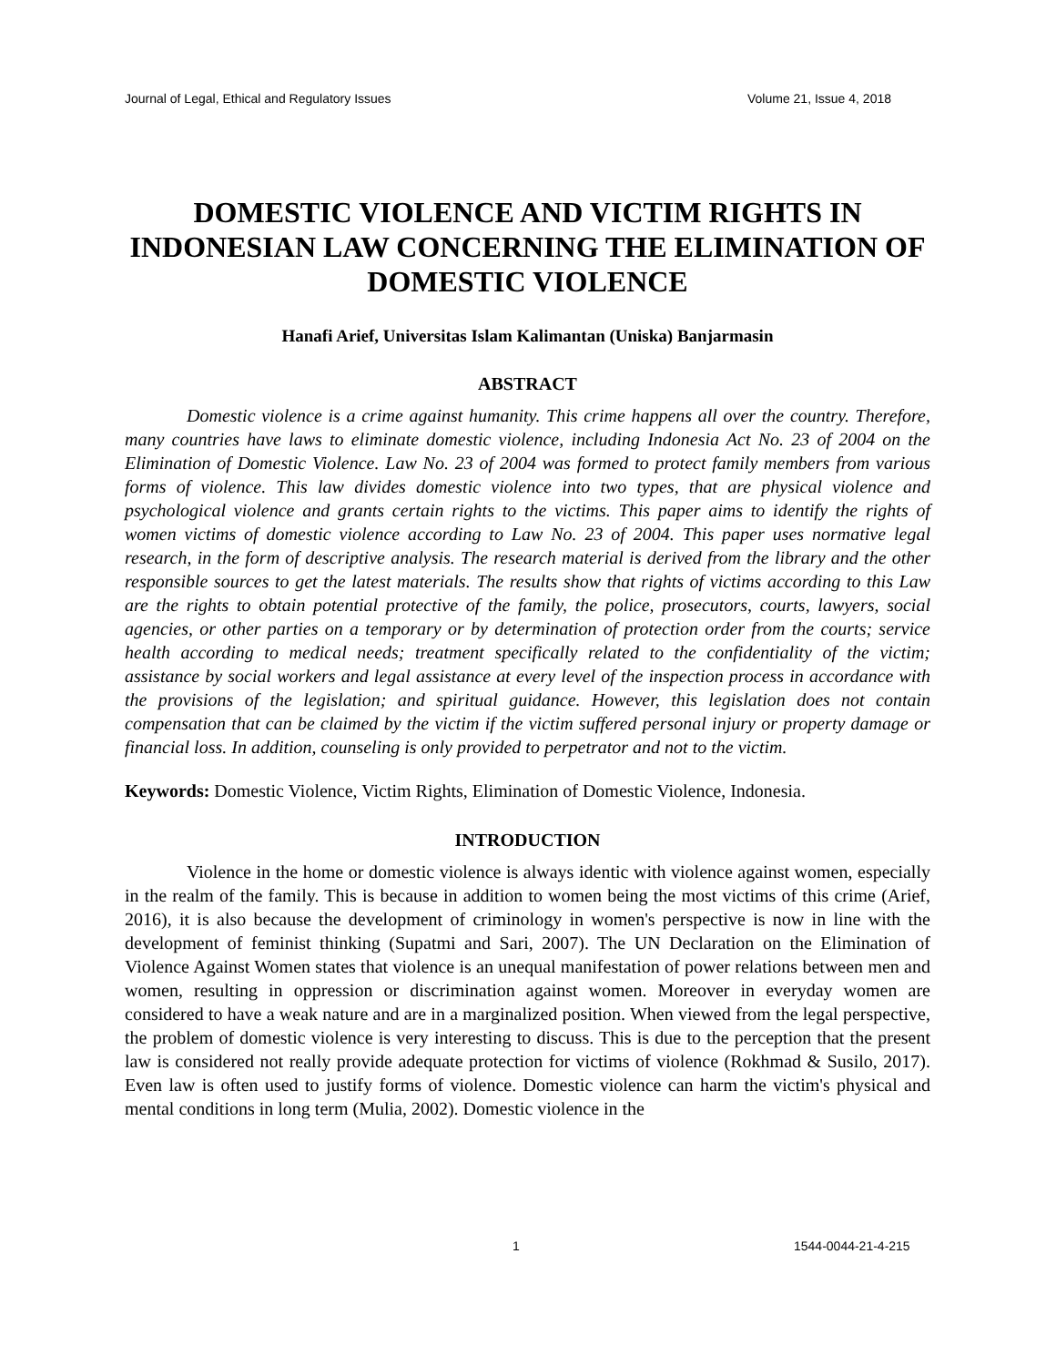Journal of Legal, Ethical and Regulatory Issues Volume 21, Issue 4, 2018
DOMESTIC VIOLENCE AND VICTIM RIGHTS IN INDONESIAN LAW CONCERNING THE ELIMINATION OF DOMESTIC VIOLENCE
Hanafi Arief, Universitas Islam Kalimantan (Uniska) Banjarmasin
ABSTRACT
Domestic violence is a crime against humanity. This crime happens all over the country. Therefore, many countries have laws to eliminate domestic violence, including Indonesia Act No. 23 of 2004 on the Elimination of Domestic Violence. Law No. 23 of 2004 was formed to protect family members from various forms of violence. This law divides domestic violence into two types, that are physical violence and psychological violence and grants certain rights to the victims. This paper aims to identify the rights of women victims of domestic violence according to Law No. 23 of 2004. This paper uses normative legal research, in the form of descriptive analysis. The research material is derived from the library and the other responsible sources to get the latest materials. The results show that rights of victims according to this Law are the rights to obtain potential protective of the family, the police, prosecutors, courts, lawyers, social agencies, or other parties on a temporary or by determination of protection order from the courts; service health according to medical needs; treatment specifically related to the confidentiality of the victim; assistance by social workers and legal assistance at every level of the inspection process in accordance with the provisions of the legislation; and spiritual guidance. However, this legislation does not contain compensation that can be claimed by the victim if the victim suffered personal injury or property damage or financial loss. In addition, counseling is only provided to perpetrator and not to the victim.
Keywords: Domestic Violence, Victim Rights, Elimination of Domestic Violence, Indonesia.
INTRODUCTION
Violence in the home or domestic violence is always identic with violence against women, especially in the realm of the family. This is because in addition to women being the most victims of this crime (Arief, 2016), it is also because the development of criminology in women's perspective is now in line with the development of feminist thinking (Supatmi and Sari, 2007). The UN Declaration on the Elimination of Violence Against Women states that violence is an unequal manifestation of power relations between men and women, resulting in oppression or discrimination against women. Moreover in everyday women are considered to have a weak nature and are in a marginalized position. When viewed from the legal perspective, the problem of domestic violence is very interesting to discuss. This is due to the perception that the present law is considered not really provide adequate protection for victims of violence (Rokhmad & Susilo, 2017). Even law is often used to justify forms of violence. Domestic violence can harm the victim's physical and mental conditions in long term (Mulia, 2002). Domestic violence in the
1 1544-0044-21-4-215